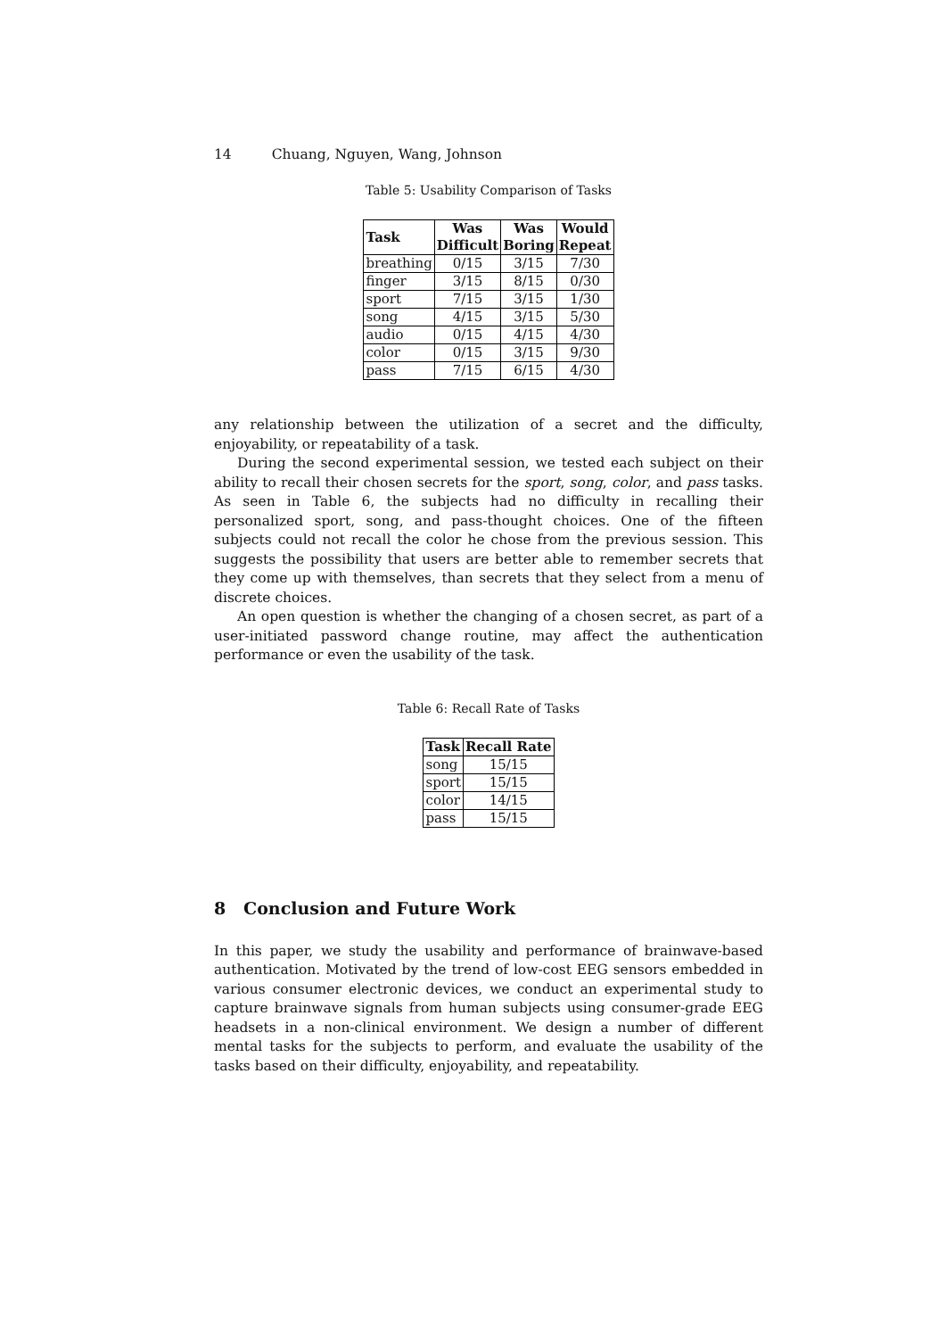14 Chuang, Nguyen, Wang, Johnson
Table 5: Usability Comparison of Tasks
| Task | Was Difficult | Was Boring | Would Repeat |
| --- | --- | --- | --- |
| breathing | 0/15 | 3/15 | 7/30 |
| finger | 3/15 | 8/15 | 0/30 |
| sport | 7/15 | 3/15 | 1/30 |
| song | 4/15 | 3/15 | 5/30 |
| audio | 0/15 | 4/15 | 4/30 |
| color | 0/15 | 3/15 | 9/30 |
| pass | 7/15 | 6/15 | 4/30 |
any relationship between the utilization of a secret and the difficulty, enjoyability, or repeatability of a task.
During the second experimental session, we tested each subject on their ability to recall their chosen secrets for the sport, song, color, and pass tasks. As seen in Table 6, the subjects had no difficulty in recalling their personalized sport, song, and pass-thought choices. One of the fifteen subjects could not recall the color he chose from the previous session. This suggests the possibility that users are better able to remember secrets that they come up with themselves, than secrets that they select from a menu of discrete choices.
An open question is whether the changing of a chosen secret, as part of a user-initiated password change routine, may affect the authentication performance or even the usability of the task.
Table 6: Recall Rate of Tasks
| Task | Recall Rate |
| --- | --- |
| song | 15/15 |
| sport | 15/15 |
| color | 14/15 |
| pass | 15/15 |
8 Conclusion and Future Work
In this paper, we study the usability and performance of brainwave-based authentication. Motivated by the trend of low-cost EEG sensors embedded in various consumer electronic devices, we conduct an experimental study to capture brainwave signals from human subjects using consumer-grade EEG headsets in a non-clinical environment. We design a number of different mental tasks for the subjects to perform, and evaluate the usability of the tasks based on their difficulty, enjoyability, and repeatability.